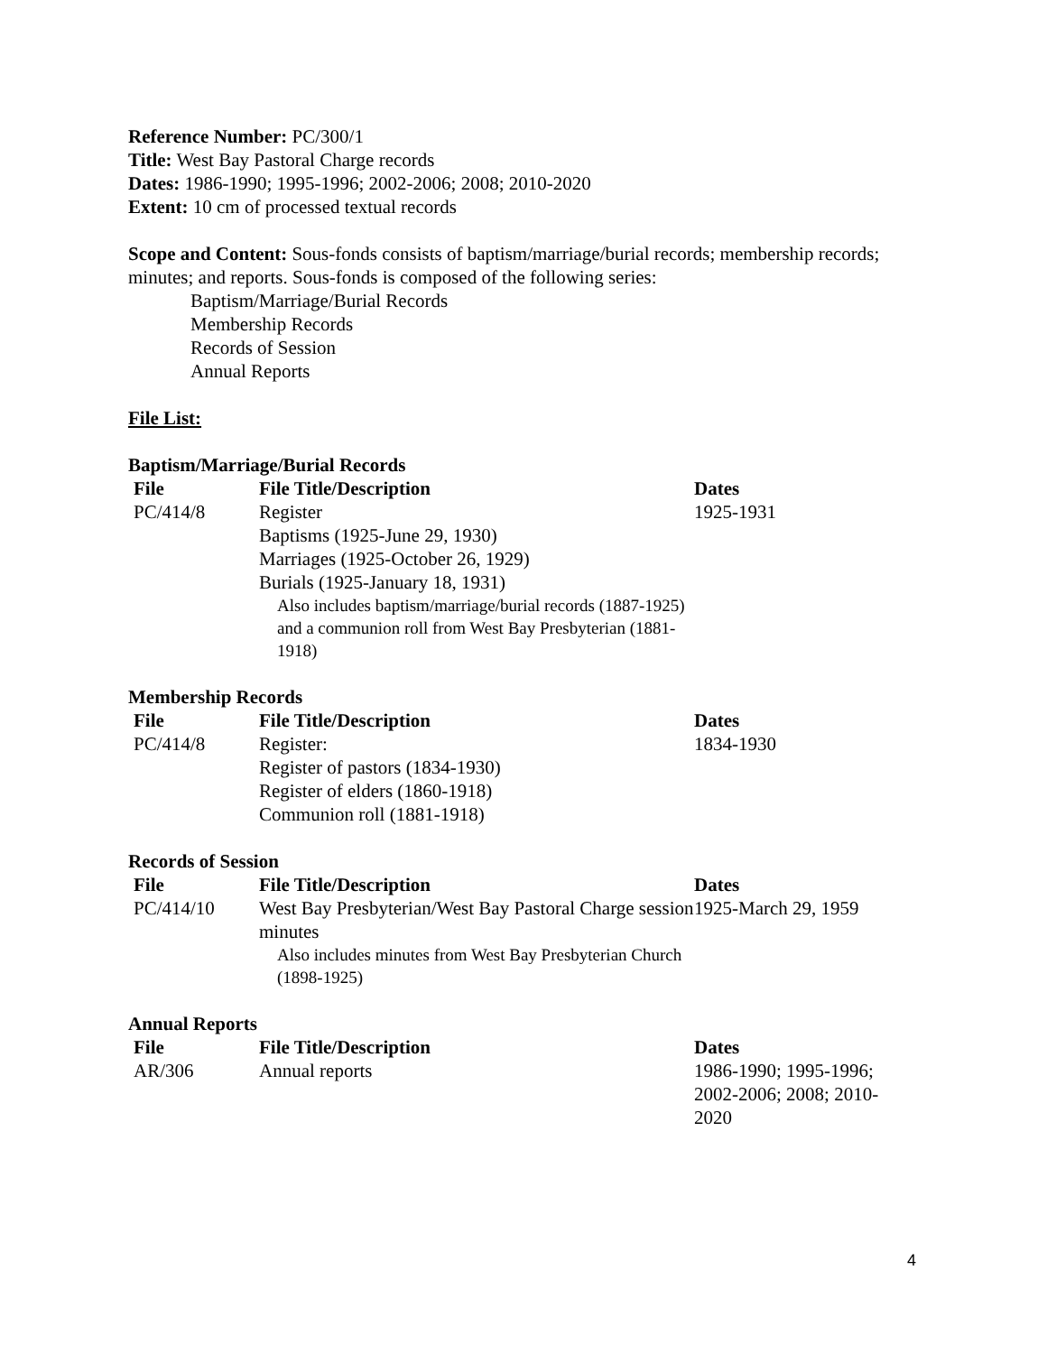Reference Number: PC/300/1
Title: West Bay Pastoral Charge records
Dates: 1986-1990; 1995-1996; 2002-2006; 2008; 2010-2020
Extent: 10 cm of processed textual records
Scope and Content: Sous-fonds consists of baptism/marriage/burial records; membership records; minutes; and reports. Sous-fonds is composed of the following series:
Baptism/Marriage/Burial Records
Membership Records
Records of Session
Annual Reports
File List:
Baptism/Marriage/Burial Records
| File | File Title/Description | Dates |
| --- | --- | --- |
| PC/414/8 | Register Baptisms (1925-June 29, 1930) Marriages (1925-October 26, 1929) Burials (1925-January 18, 1931) Also includes baptism/marriage/burial records (1887-1925) and a communion roll from West Bay Presbyterian (1881-1918) | 1925-1931 |
Membership Records
| File | File Title/Description | Dates |
| --- | --- | --- |
| PC/414/8 | Register: Register of pastors (1834-1930) Register of elders (1860-1918) Communion roll (1881-1918) | 1834-1930 |
Records of Session
| File | File Title/Description | Dates |
| --- | --- | --- |
| PC/414/10 | West Bay Presbyterian/West Bay Pastoral Charge session minutes Also includes minutes from West Bay Presbyterian Church (1898-1925) | 1925-March 29, 1959 |
Annual Reports
| File | File Title/Description | Dates |
| --- | --- | --- |
| AR/306 | Annual reports | 1986-1990; 1995-1996; 2002-2006; 2008; 2010-2020 |
4